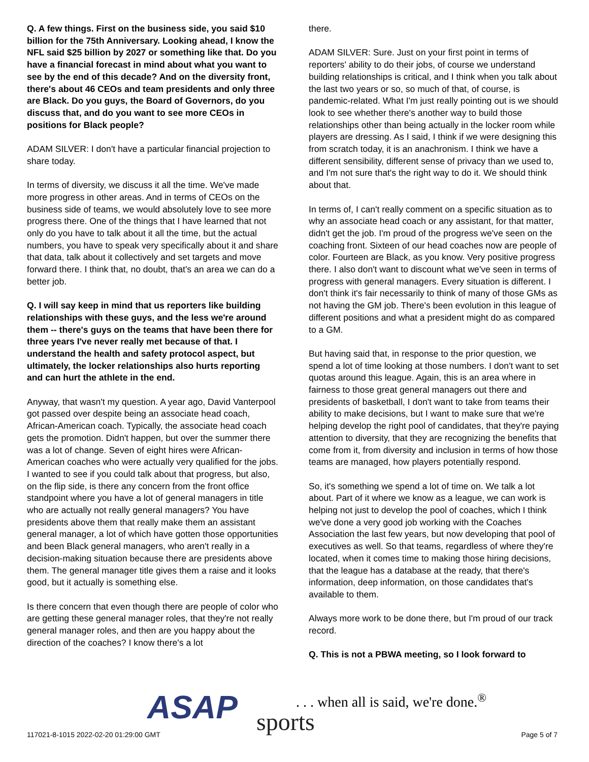Q. A few things. First on the business side, you said $10 billion for the 75th Anniversary. Looking ahead, I know the NFL said $25 billion by 2027 or something like that. Do you have a financial forecast in mind about what you want to see by the end of this decade? And on the diversity front, there's about 46 CEOs and team presidents and only three are Black. Do you guys, the Board of Governors, do you discuss that, and do you want to see more CEOs in positions for Black people?
ADAM SILVER: I don't have a particular financial projection to share today.
In terms of diversity, we discuss it all the time. We've made more progress in other areas. And in terms of CEOs on the business side of teams, we would absolutely love to see more progress there. One of the things that I have learned that not only do you have to talk about it all the time, but the actual numbers, you have to speak very specifically about it and share that data, talk about it collectively and set targets and move forward there. I think that, no doubt, that's an area we can do a better job.
Q. I will say keep in mind that us reporters like building relationships with these guys, and the less we're around them -- there's guys on the teams that have been there for three years I've never really met because of that. I understand the health and safety protocol aspect, but ultimately, the locker relationships also hurts reporting and can hurt the athlete in the end.
Anyway, that wasn't my question. A year ago, David Vanterpool got passed over despite being an associate head coach, African-American coach. Typically, the associate head coach gets the promotion. Didn't happen, but over the summer there was a lot of change. Seven of eight hires were African-American coaches who were actually very qualified for the jobs. I wanted to see if you could talk about that progress, but also, on the flip side, is there any concern from the front office standpoint where you have a lot of general managers in title who are actually not really general managers? You have presidents above them that really make them an assistant general manager, a lot of which have gotten those opportunities and been Black general managers, who aren't really in a decision-making situation because there are presidents above them. The general manager title gives them a raise and it looks good, but it actually is something else.
Is there concern that even though there are people of color who are getting these general manager roles, that they're not really general manager roles, and then are you happy about the direction of the coaches? I know there's a lot
there.
ADAM SILVER: Sure. Just on your first point in terms of reporters' ability to do their jobs, of course we understand building relationships is critical, and I think when you talk about the last two years or so, so much of that, of course, is pandemic-related. What I'm just really pointing out is we should look to see whether there's another way to build those relationships other than being actually in the locker room while players are dressing. As I said, I think if we were designing this from scratch today, it is an anachronism. I think we have a different sensibility, different sense of privacy than we used to, and I'm not sure that's the right way to do it. We should think about that.
In terms of, I can't really comment on a specific situation as to why an associate head coach or any assistant, for that matter, didn't get the job. I'm proud of the progress we've seen on the coaching front. Sixteen of our head coaches now are people of color. Fourteen are Black, as you know. Very positive progress there. I also don't want to discount what we've seen in terms of progress with general managers. Every situation is different. I don't think it's fair necessarily to think of many of those GMs as not having the GM job. There's been evolution in this league of different positions and what a president might do as compared to a GM.
But having said that, in response to the prior question, we spend a lot of time looking at those numbers. I don't want to set quotas around this league. Again, this is an area where in fairness to those great general managers out there and presidents of basketball, I don't want to take from teams their ability to make decisions, but I want to make sure that we're helping develop the right pool of candidates, that they're paying attention to diversity, that they are recognizing the benefits that come from it, from diversity and inclusion in terms of how those teams are managed, how players potentially respond.
So, it's something we spend a lot of time on. We talk a lot about. Part of it where we know as a league, we can work is helping not just to develop the pool of coaches, which I think we've done a very good job working with the Coaches Association the last few years, but now developing that pool of executives as well. So that teams, regardless of where they're located, when it comes time to making those hiring decisions, that the league has a database at the ready, that there's information, deep information, on those candidates that's available to them.
Always more work to be done there, but I'm proud of our track record.
Q. This is not a PBWA meeting, so I look forward to
ASAP sports
. . . when all is said, we're done.<sup>®</sup>
117021-8-1015 2022-02-20 01:29:00 GMT
Page 5 of 7